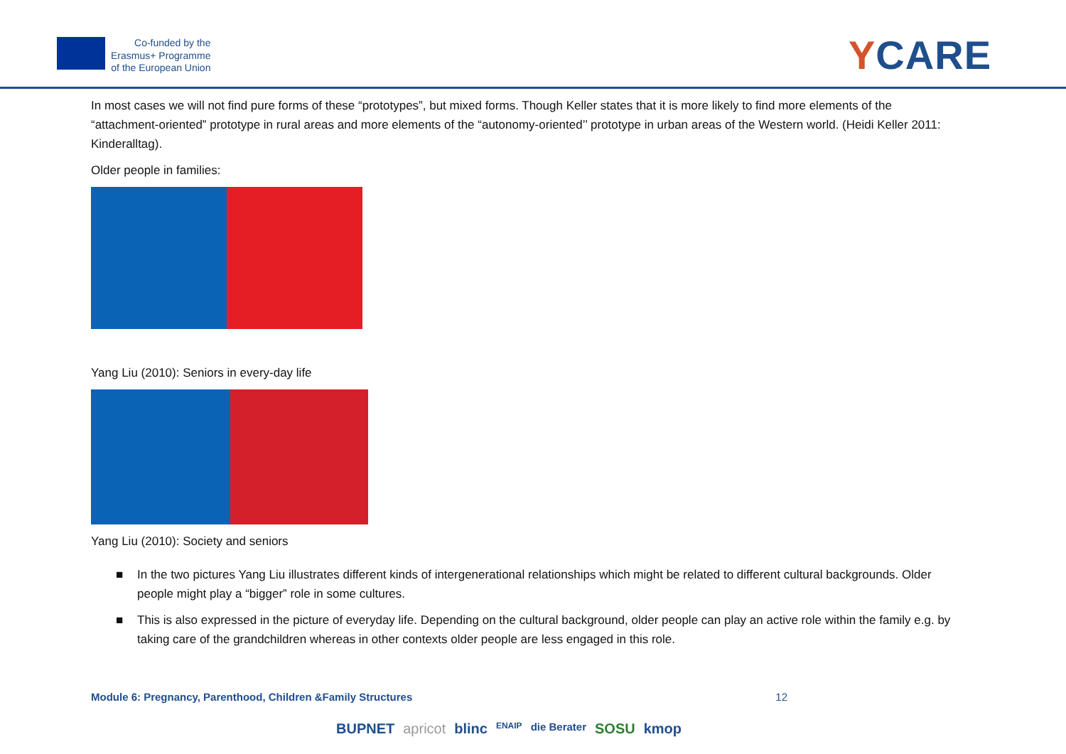Co-funded by the
Erasmus+ Programme
of the European Union
YCARE
In most cases we will not find pure forms of these “prototypes”, but mixed forms. Though Keller states that it is more likely to find more elements of the “attachment-oriented” prototype in rural areas and more elements of the “autonomy-oriented’’ prototype in urban areas of the Western world. (Heidi Keller 2011: Kinderalltag).
Older people in families:
Yang Liu (2010): Seniors in every-day life
Yang Liu (2010): Society and seniors
■ In the two pictures Yang Liu illustrates different kinds of intergenerational relationships which might be related to different cultural backgrounds. Older people might play a “bigger” role in some cultures.
■ This is also expressed in the picture of everyday life. Depending on the cultural background, older people can play an active role within the family e.g. by taking care of the grandchildren whereas in other contexts older people are less engaged in this role.
Module 6: Pregnancy, Parenthood, Children &Family Structures 12
BUPNET apricot blinc ENAIP die Berater SOSU kmop